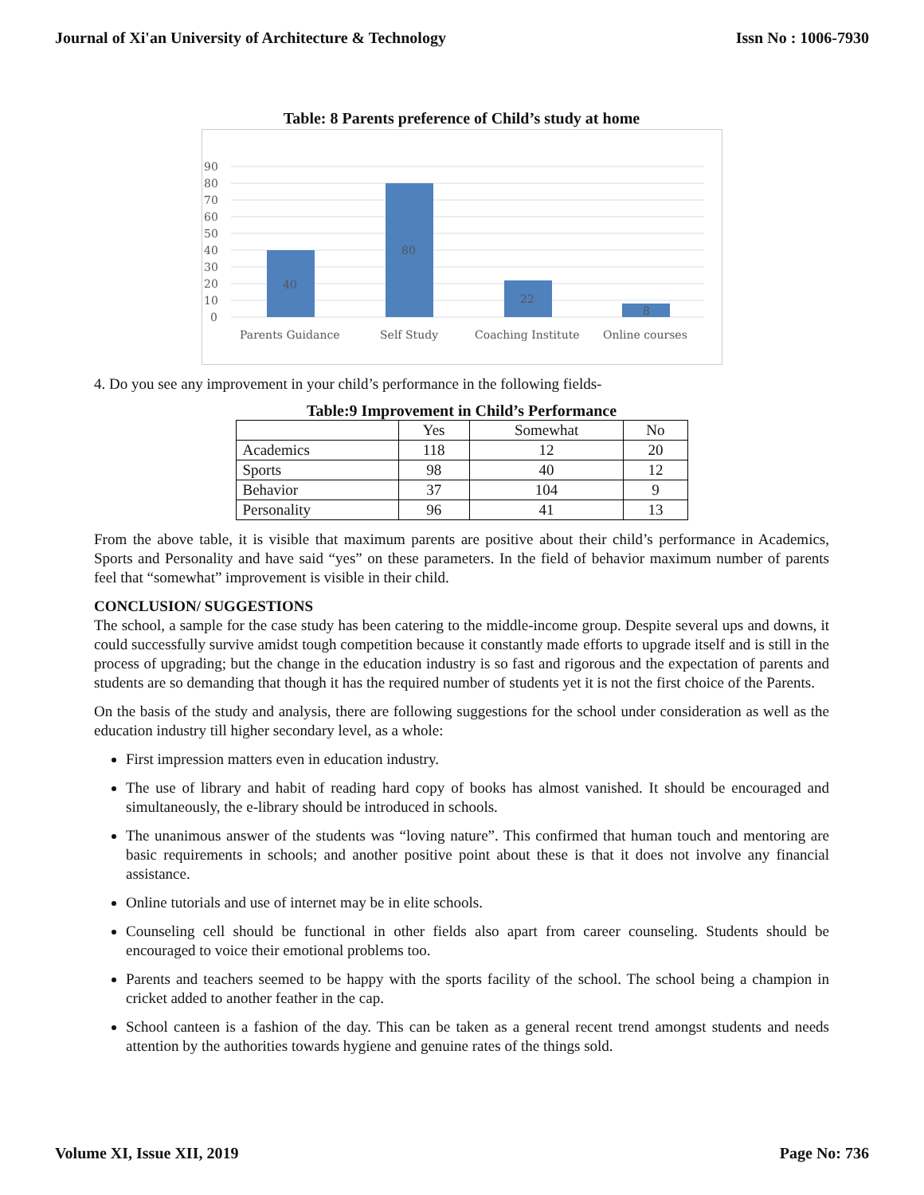Journal of Xi'an University of Architecture & Technology Issn No : 1006-7930
Table: 8 Parents preference of Child’s study at home
90
80
70
60
50
40
30
20
10
0
40
80
22
8
Parents Guidance
Self Study
Coaching Institute
Online courses
4. Do you see any improvement in your child’s performance in the following fields-
Table:9 Improvement in Child’s Performance
| | Yes | Somewhat | No |
| --- | --- | --- | --- |
| Academics | 118 | 12 | 20 |
| Sports | 98 | 40 | 12 |
| Behavior | 37 | 104 | 9 |
| Personality | 96 | 41 | 13 |
From the above table, it is visible that maximum parents are positive about their child’s performance in Academics, Sports and Personality and have said “yes” on these parameters. In the field of behavior maximum number of parents feel that “somewhat” improvement is visible in their child.
CONCLUSION/ SUGGESTIONS
The school, a sample for the case study has been catering to the middle-income group. Despite several ups and downs, it could successfully survive amidst tough competition because it constantly made efforts to upgrade itself and is still in the process of upgrading; but the change in the education industry is so fast and rigorous and the expectation of parents and students are so demanding that though it has the required number of students yet it is not the first choice of the Parents.
On the basis of the study and analysis, there are following suggestions for the school under consideration as well as the education industry till higher secondary level, as a whole:
First impression matters even in education industry.
The use of library and habit of reading hard copy of books has almost vanished. It should be encouraged and simultaneously, the e-library should be introduced in schools.
The unanimous answer of the students was “loving nature”. This confirmed that human touch and mentoring are basic requirements in schools; and another positive point about these is that it does not involve any financial assistance.
Online tutorials and use of internet may be in elite schools.
Counseling cell should be functional in other fields also apart from career counseling. Students should be encouraged to voice their emotional problems too.
Parents and teachers seemed to be happy with the sports facility of the school. The school being a champion in cricket added to another feather in the cap.
School canteen is a fashion of the day. This can be taken as a general recent trend amongst students and needs attention by the authorities towards hygiene and genuine rates of the things sold.
Volume XI, Issue XII, 2019 Page No: 736